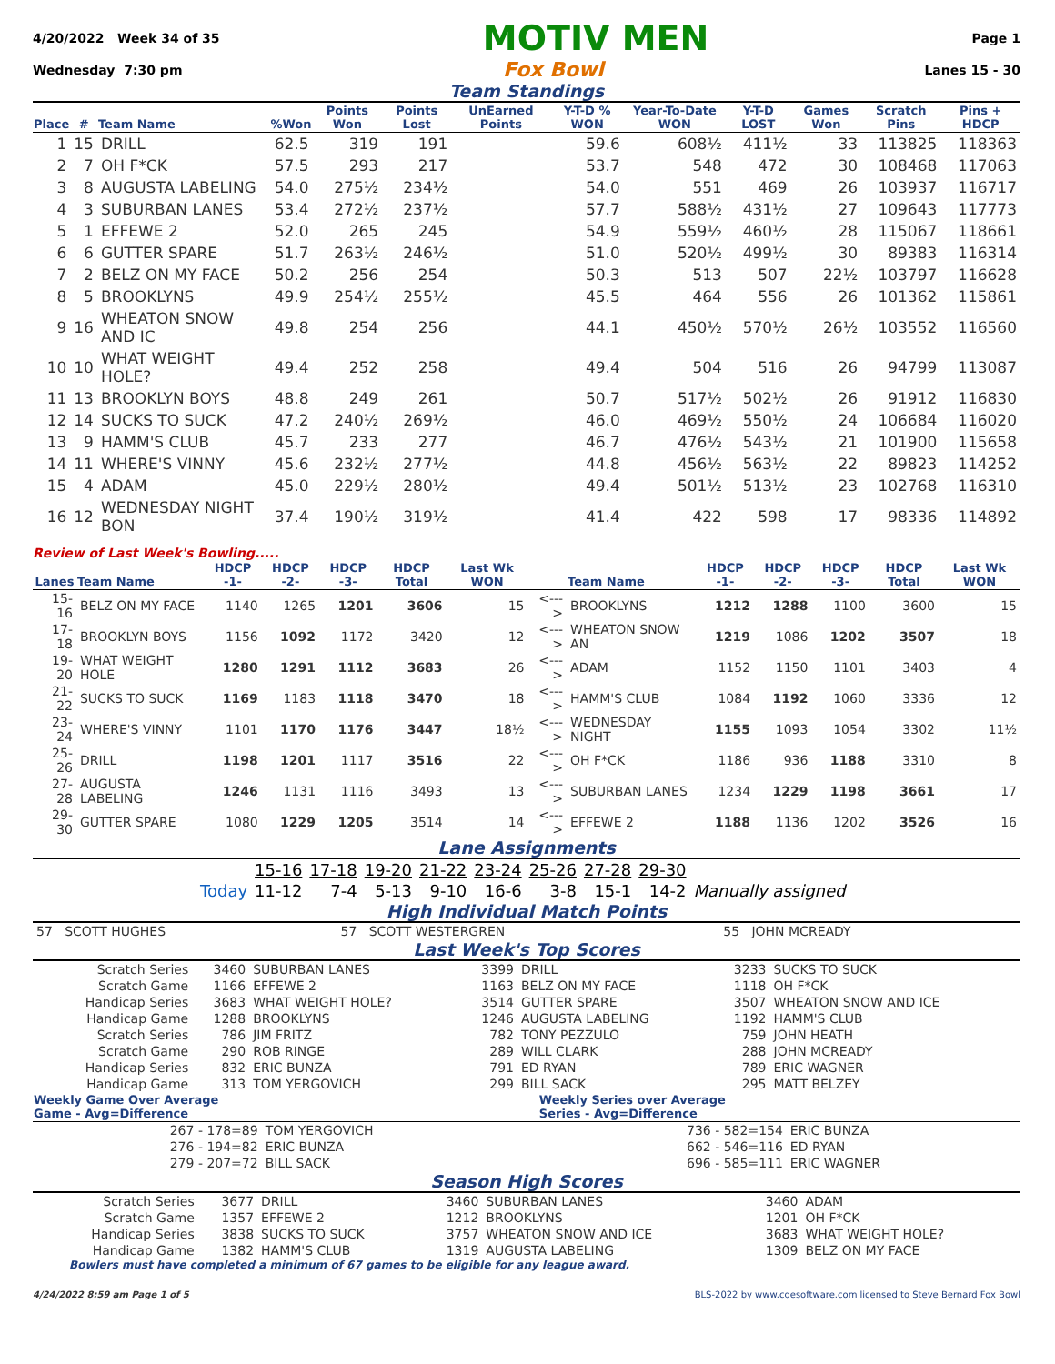4/20/2022 Week 34 of 35 MOTIV MEN Page 1
Wednesday 7:30 pm Fox Bowl Lanes 15 - 30
Team Standings
| Place | # | Team Name | %Won | Points Won | Points Lost | UnEarned Points | Y-T-D % WON | Year-To-Date WON | Y-T-D LOST | Games Won | Scratch Pins | Pins + HDCP |
| --- | --- | --- | --- | --- | --- | --- | --- | --- | --- | --- | --- | --- |
| 1 | 15 | DRILL | 62.5 | 319 | 191 | | 59.6 | 608½ | 411½ | 33 | 113825 | 118363 |
| 2 | 7 | OH F*CK | 57.5 | 293 | 217 | | 53.7 | 548 | 472 | 30 | 108468 | 117063 |
| 3 | 8 | AUGUSTA LABELING | 54.0 | 275½ | 234½ | | 54.0 | 551 | 469 | 26 | 103937 | 116717 |
| 4 | 3 | SUBURBAN LANES | 53.4 | 272½ | 237½ | | 57.7 | 588½ | 431½ | 27 | 109643 | 117773 |
| 5 | 1 | EFFEWE 2 | 52.0 | 265 | 245 | | 54.9 | 559½ | 460½ | 28 | 115067 | 118661 |
| 6 | 6 | GUTTER SPARE | 51.7 | 263½ | 246½ | | 51.0 | 520½ | 499½ | 30 | 89383 | 116314 |
| 7 | 2 | BELZ ON MY FACE | 50.2 | 256 | 254 | | 50.3 | 513 | 507 | 22½ | 103797 | 116628 |
| 8 | 5 | BROOKLYNS | 49.9 | 254½ | 255½ | | 45.5 | 464 | 556 | 26 | 101362 | 115861 |
| 9 | 16 | WHEATON SNOW AND IC | 49.8 | 254 | 256 | | 44.1 | 450½ | 570½ | 26½ | 103552 | 116560 |
| 10 | 10 | WHAT WEIGHT HOLE? | 49.4 | 252 | 258 | | 49.4 | 504 | 516 | 26 | 94799 | 113087 |
| 11 | 13 | BROOKLYN BOYS | 48.8 | 249 | 261 | | 50.7 | 517½ | 502½ | 26 | 91912 | 116830 |
| 12 | 14 | SUCKS TO SUCK | 47.2 | 240½ | 269½ | | 46.0 | 469½ | 550½ | 24 | 106684 | 116020 |
| 13 | 9 | HAMM'S CLUB | 45.7 | 233 | 277 | | 46.7 | 476½ | 543½ | 21 | 101900 | 115658 |
| 14 | 11 | WHERE'S VINNY | 45.6 | 232½ | 277½ | | 44.8 | 456½ | 563½ | 22 | 89823 | 114252 |
| 15 | 4 | ADAM | 45.0 | 229½ | 280½ | | 49.4 | 501½ | 513½ | 23 | 102768 | 116310 |
| 16 | 12 | WEDNESDAY NIGHT BON | 37.4 | 190½ | 319½ | | 41.4 | 422 | 598 | 17 | 98336 | 114892 |
Review of Last Week's Bowling.....
| Lanes | Team Name | HDCP -1- | HDCP -2- | HDCP -3- | HDCP Total | Last Wk WON | | Team Name | HDCP -1- | HDCP -2- | HDCP -3- | HDCP Total | Last Wk WON |
| --- | --- | --- | --- | --- | --- | --- | --- | --- | --- | --- | --- | --- | --- |
| 15-16 | BELZ ON MY FACE | 1140 | 1265 | 1201 | 3606 | 15 | <---> | BROOKLYNS | 1212 | 1288 | 1100 | 3600 | 15 |
| 17-18 | BROOKLYN BOYS | 1156 | 1092 | 1172 | 3420 | 12 | <---> | WHEATON SNOW AN | 1219 | 1086 | 1202 | 3507 | 18 |
| 19-20 | WHAT WEIGHT HOLE | 1280 | 1291 | 1112 | 3683 | 26 | <---> | ADAM | 1152 | 1150 | 1101 | 3403 | 4 |
| 21-22 | SUCKS TO SUCK | 1169 | 1183 | 1118 | 3470 | 18 | <---> | HAMM'S CLUB | 1084 | 1192 | 1060 | 3336 | 12 |
| 23-24 | WHERE'S VINNY | 1101 | 1170 | 1176 | 3447 | 18½ | <---> | WEDNESDAY NIGHT | 1155 | 1093 | 1054 | 3302 | 11½ |
| 25-26 | DRILL | 1198 | 1201 | 1117 | 3516 | 22 | <---> | OH F*CK | 1186 | 936 | 1188 | 3310 | 8 |
| 27-28 | AUGUSTA LABELING | 1246 | 1131 | 1116 | 3493 | 13 | <---> | SUBURBAN LANES | 1234 | 1229 | 1198 | 3661 | 17 |
| 29-30 | GUTTER SPARE | 1080 | 1229 | 1205 | 3514 | 14 | <---> | EFFEWE 2 | 1188 | 1136 | 1202 | 3526 | 16 |
Lane Assignments
| | 15-16 | 17-18 | 19-20 | 21-22 | 23-24 | 25-26 | 27-28 | 29-30 | |
| Today | 11-12 | 7-4 | 5-13 | 9-10 | 16-6 | 3-8 | 15-1 | 14-2 | Manually assigned |
High Individual Match Points
| 57 SCOTT HUGHES | 57 SCOTT WESTERGREN | 55 JOHN MCREADY |
Last Week's Top Scores
| Scratch Series | 3460 | SUBURBAN LANES | 3399 | DRILL | 3233 | SUCKS TO SUCK |
| Scratch Game | 1166 | EFFEWE 2 | 1163 | BELZ ON MY FACE | 1118 | OH F*CK |
| Handicap Series | 3683 | WHAT WEIGHT HOLE? | 3514 | GUTTER SPARE | 3507 | WHEATON SNOW AND ICE |
| Handicap Game | 1288 | BROOKLYNS | 1246 | AUGUSTA LABELING | 1192 | HAMM'S CLUB |
| Scratch Series | 786 | JIM FRITZ | 782 | TONY PEZZULO | 759 | JOHN HEATH |
| Scratch Game | 290 | ROB RINGE | 289 | WILL CLARK | 288 | JOHN MCREADY |
| Handicap Series | 832 | ERIC BUNZA | 791 | ED RYAN | 789 | ERIC WAGNER |
| Handicap Game | 313 | TOM YERGOVICH | 299 | BILL SACK | 295 | MATT BELZEY |
| Weekly Game Over Average Game - Avg=Difference | | Weekly Series over Average Series - Avg=Difference | |
| --- | --- | --- | --- |
| 267 - 178=89 | TOM YERGOVICH | 736 - 582=154 | ERIC BUNZA |
| 276 - 194=82 | ERIC BUNZA | 662 - 546=116 | ED RYAN |
| 279 - 207=72 | BILL SACK | 696 - 585=111 | ERIC WAGNER |
Season High Scores
| Scratch Series | 3677 | DRILL | 3460 | SUBURBAN LANES | 3460 | ADAM |
| Scratch Game | 1357 | EFFEWE 2 | 1212 | BROOKLYNS | 1201 | OH F*CK |
| Handicap Series | 3838 | SUCKS TO SUCK | 3757 | WHEATON SNOW AND ICE | 3683 | WHAT WEIGHT HOLE? |
| Handicap Game | 1382 | HAMM'S CLUB | 1319 | AUGUSTA LABELING | 1309 | BELZ ON MY FACE |
Bowlers must have completed a minimum of 67 games to be eligible for any league award.
4/24/2022 8:59 am Page 1 of 5 BLS-2022 by www.cdesoftware.com licensed to Steve Bernard Fox Bowl